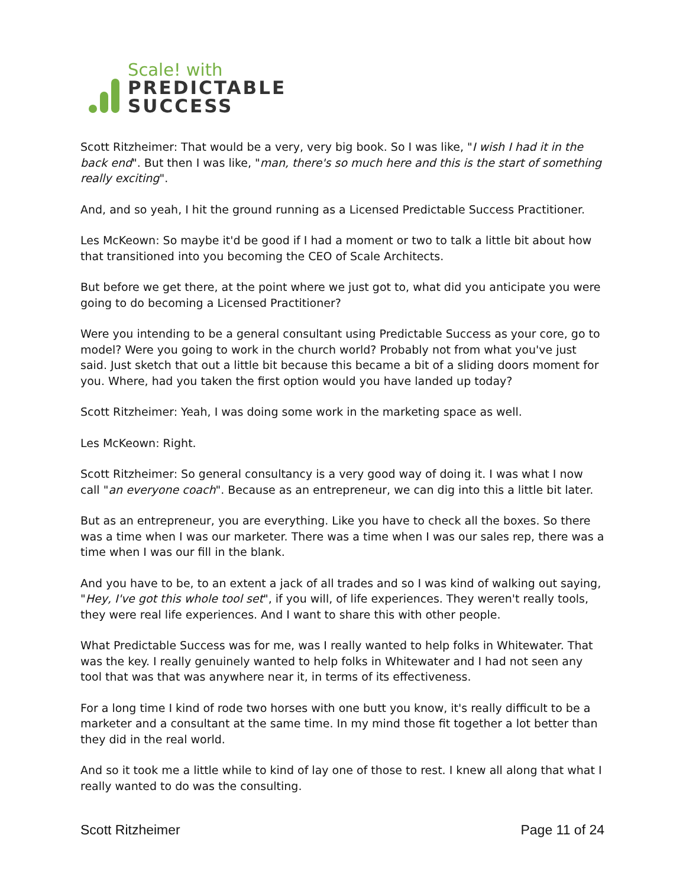Scale! with
PREDICTABLE
SUCCESS
Scott Ritzheimer: That would be a very, very big book. So I was like, "I wish I had it in the back end". But then I was like, "man, there's so much here and this is the start of something really exciting".
And, and so yeah, I hit the ground running as a Licensed Predictable Success Practitioner.
Les McKeown: So maybe it'd be good if I had a moment or two to talk a little bit about how that transitioned into you becoming the CEO of Scale Architects.
But before we get there, at the point where we just got to, what did you anticipate you were going to do becoming a Licensed Practitioner?
Were you intending to be a general consultant using Predictable Success as your core, go to model? Were you going to work in the church world? Probably not from what you've just said. Just sketch that out a little bit because this became a bit of a sliding doors moment for you. Where, had you taken the first option would you have landed up today?
Scott Ritzheimer: Yeah, I was doing some work in the marketing space as well.
Les McKeown: Right.
Scott Ritzheimer: So general consultancy is a very good way of doing it. I was what I now call "an everyone coach". Because as an entrepreneur, we can dig into this a little bit later.
But as an entrepreneur, you are everything. Like you have to check all the boxes. So there was a time when I was our marketer. There was a time when I was our sales rep, there was a time when I was our fill in the blank.
And you have to be, to an extent a jack of all trades and so I was kind of walking out saying, "Hey, I've got this whole tool set", if you will, of life experiences. They weren't really tools, they were real life experiences. And I want to share this with other people.
What Predictable Success was for me, was I really wanted to help folks in Whitewater. That was the key. I really genuinely wanted to help folks in Whitewater and I had not seen any tool that was that was anywhere near it, in terms of its effectiveness.
For a long time I kind of rode two horses with one butt you know, it's really difficult to be a marketer and a consultant at the same time. In my mind those fit together a lot better than they did in the real world.
And so it took me a little while to kind of lay one of those to rest. I knew all along that what I really wanted to do was the consulting.
Scott Ritzheimer Page 11 of 24